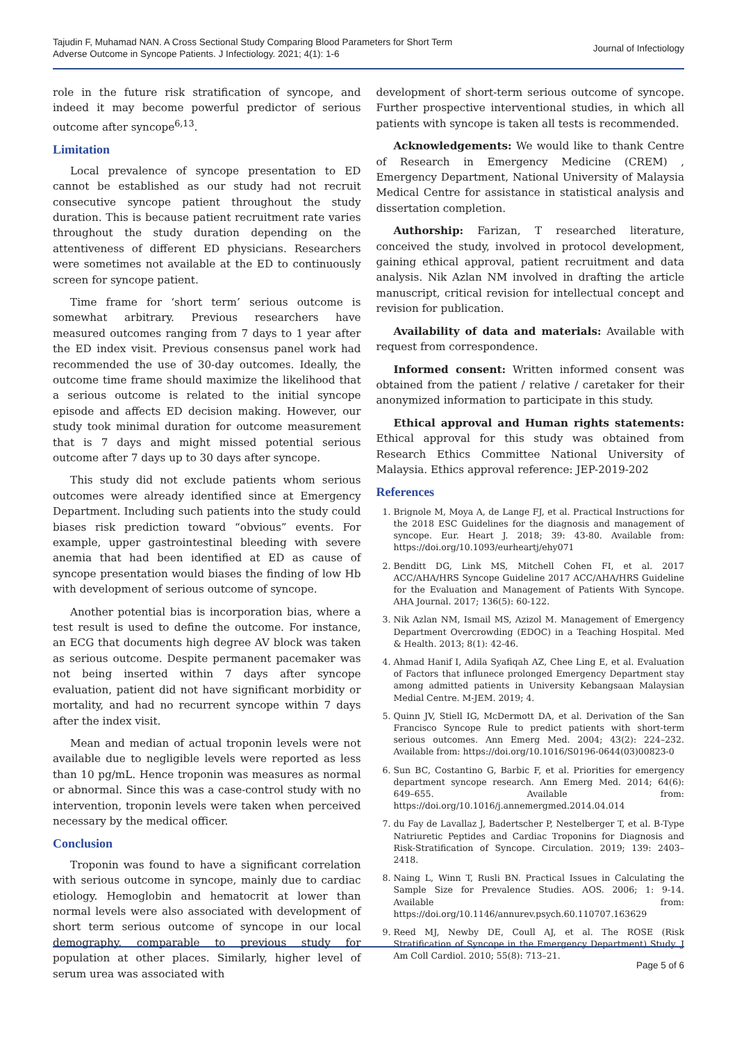Tajudin F, Muhamad NAN. A Cross Sectional Study Comparing Blood Parameters for Short Term
Adverse Outcome in Syncope Patients. J Infectiology. 2021; 4(1): 1-6
Journal of Infectiology
role in the future risk stratification of syncope, and indeed it may become powerful predictor of serious outcome after syncope<sup>6,13</sup>.
Limitation
Local prevalence of syncope presentation to ED cannot be established as our study had not recruit consecutive syncope patient throughout the study duration. This is because patient recruitment rate varies throughout the study duration depending on the attentiveness of different ED physicians. Researchers were sometimes not available at the ED to continuously screen for syncope patient.
Time frame for ‘short term’ serious outcome is somewhat arbitrary. Previous researchers have measured outcomes ranging from 7 days to 1 year after the ED index visit. Previous consensus panel work had recommended the use of 30-day outcomes. Ideally, the outcome time frame should maximize the likelihood that a serious outcome is related to the initial syncope episode and affects ED decision making. However, our study took minimal duration for outcome measurement that is 7 days and might missed potential serious outcome after 7 days up to 30 days after syncope.
This study did not exclude patients whom serious outcomes were already identified since at Emergency Department. Including such patients into the study could biases risk prediction toward “obvious” events. For example, upper gastrointestinal bleeding with severe anemia that had been identified at ED as cause of syncope presentation would biases the finding of low Hb with development of serious outcome of syncope.
Another potential bias is incorporation bias, where a test result is used to define the outcome. For instance, an ECG that documents high degree AV block was taken as serious outcome. Despite permanent pacemaker was not being inserted within 7 days after syncope evaluation, patient did not have significant morbidity or mortality, and had no recurrent syncope within 7 days after the index visit.
Mean and median of actual troponin levels were not available due to negligible levels were reported as less than 10 pg/mL. Hence troponin was measures as normal or abnormal. Since this was a case-control study with no intervention, troponin levels were taken when perceived necessary by the medical officer.
Conclusion
Troponin was found to have a significant correlation with serious outcome in syncope, mainly due to cardiac etiology. Hemoglobin and hematocrit at lower than normal levels were also associated with development of short term serious outcome of syncope in our local demography, comparable to previous study for population at other places. Similarly, higher level of serum urea was associated with
development of short-term serious outcome of syncope. Further prospective interventional studies, in which all patients with syncope is taken all tests is recommended.
Acknowledgements: We would like to thank Centre of Research in Emergency Medicine (CREM) , Emergency Department, National University of Malaysia Medical Centre for assistance in statistical analysis and dissertation completion.
Authorship: Farizan, T researched literature, conceived the study, involved in protocol development, gaining ethical approval, patient recruitment and data analysis. Nik Azlan NM involved in drafting the article manuscript, critical revision for intellectual concept and revision for publication.
Availability of data and materials: Available with request from correspondence.
Informed consent: Written informed consent was obtained from the patient / relative / caretaker for their anonymized information to participate in this study.
Ethical approval and Human rights statements: Ethical approval for this study was obtained from Research Ethics Committee National University of Malaysia. Ethics approval reference: JEP-2019-202
References
1. Brignole M, Moya A, de Lange FJ, et al. Practical Instructions for the 2018 ESC Guidelines for the diagnosis and management of syncope. Eur. Heart J. 2018; 39: 43-80. Available from: https://doi.org/10.1093/eurheartj/ehy071
2. Benditt DG, Link MS, Mitchell Cohen FI, et al. 2017 ACC/AHA/HRS Syncope Guideline 2017 ACC/AHA/HRS Guideline for the Evaluation and Management of Patients With Syncope. AHA Journal. 2017; 136(5): 60-122.
3. Nik Azlan NM, Ismail MS, Azizol M. Management of Emergency Department Overcrowding (EDOC) in a Teaching Hospital. Med & Health. 2013; 8(1): 42-46.
4. Ahmad Hanif I, Adila Syafiqah AZ, Chee Ling E, et al. Evaluation of Factors that influnece prolonged Emergency Department stay among admitted patients in University Kebangsaan Malaysian Medial Centre. M-JEM. 2019; 4.
5. Quinn JV, Stiell IG, McDermott DA, et al. Derivation of the San Francisco Syncope Rule to predict patients with short-term serious outcomes. Ann Emerg Med. 2004; 43(2): 224–232. Available from: https://doi.org/10.1016/S0196-0644(03)00823-0
6. Sun BC, Costantino G, Barbic F, et al. Priorities for emergency department syncope research. Ann Emerg Med. 2014; 64(6): 649–655. Available from: https://doi.org/10.1016/j.annemergmed.2014.04.014
7. du Fay de Lavallaz J, Badertscher P, Nestelberger T, et al. B-Type Natriuretic Peptides and Cardiac Troponins for Diagnosis and Risk-Stratification of Syncope. Circulation. 2019; 139: 2403–2418.
8. Naing L, Winn T, Rusli BN. Practical Issues in Calculating the Sample Size for Prevalence Studies. AOS. 2006; 1: 9-14. Available from: https://doi.org/10.1146/annurev.psych.60.110707.163629
9. Reed MJ, Newby DE, Coull AJ, et al. The ROSE (Risk Stratification of Syncope in the Emergency Department) Study. J Am Coll Cardiol. 2010; 55(8): 713–21.
Page 5 of 6